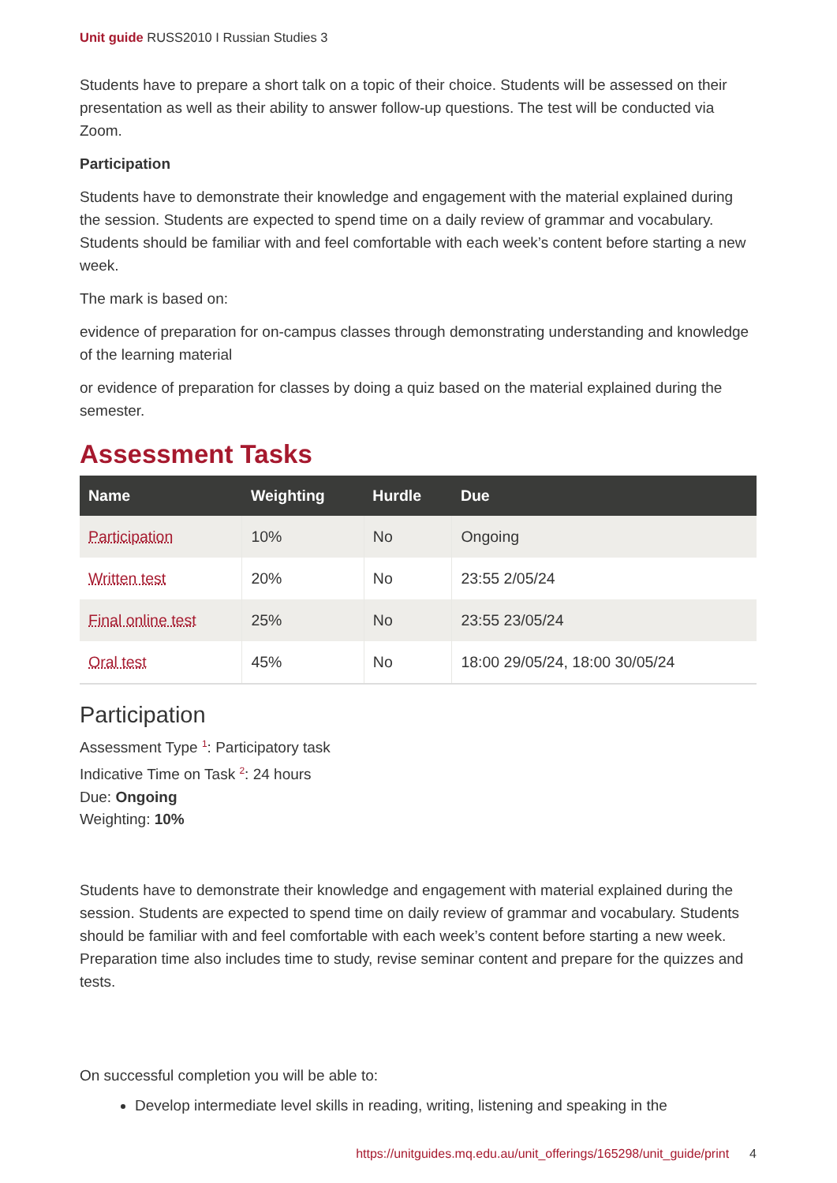Unit guide RUSS2010 I Russian Studies 3
Students have to prepare a short talk on a topic of their choice. Students will be assessed on their presentation as well as their ability to answer follow-up questions. The test will be conducted via Zoom.
Participation
Students have to demonstrate their knowledge and engagement with the material explained during the session. Students are expected to spend time on a daily review of grammar and vocabulary. Students should be familiar with and feel comfortable with each week’s content before starting a new week.
The mark is based on:
evidence of preparation for on-campus classes through demonstrating understanding and knowledge of the learning material
or evidence of preparation for classes by doing a quiz based on the material explained during the semester.
Assessment Tasks
| Name | Weighting | Hurdle | Due |
| --- | --- | --- | --- |
| Participation | 10% | No | Ongoing |
| Written test | 20% | No | 23:55 2/05/24 |
| Final online test | 25% | No | 23:55 23/05/24 |
| Oral test | 45% | No | 18:00 29/05/24, 18:00 30/05/24 |
Participation
Assessment Type <sup>1</sup>: Participatory task
Indicative Time on Task <sup>2</sup>: 24 hours
Due: Ongoing
Weighting: 10%
Students have to demonstrate their knowledge and engagement with material explained during the session. Students are expected to spend time on daily review of grammar and vocabulary. Students should be familiar with and feel comfortable with each week’s content before starting a new week. Preparation time also includes time to study, revise seminar content and prepare for the quizzes and tests.
On successful completion you will be able to:
Develop intermediate level skills in reading, writing, listening and speaking in the
https://unitguides.mq.edu.au/unit_offerings/165298/unit_guide/print 4